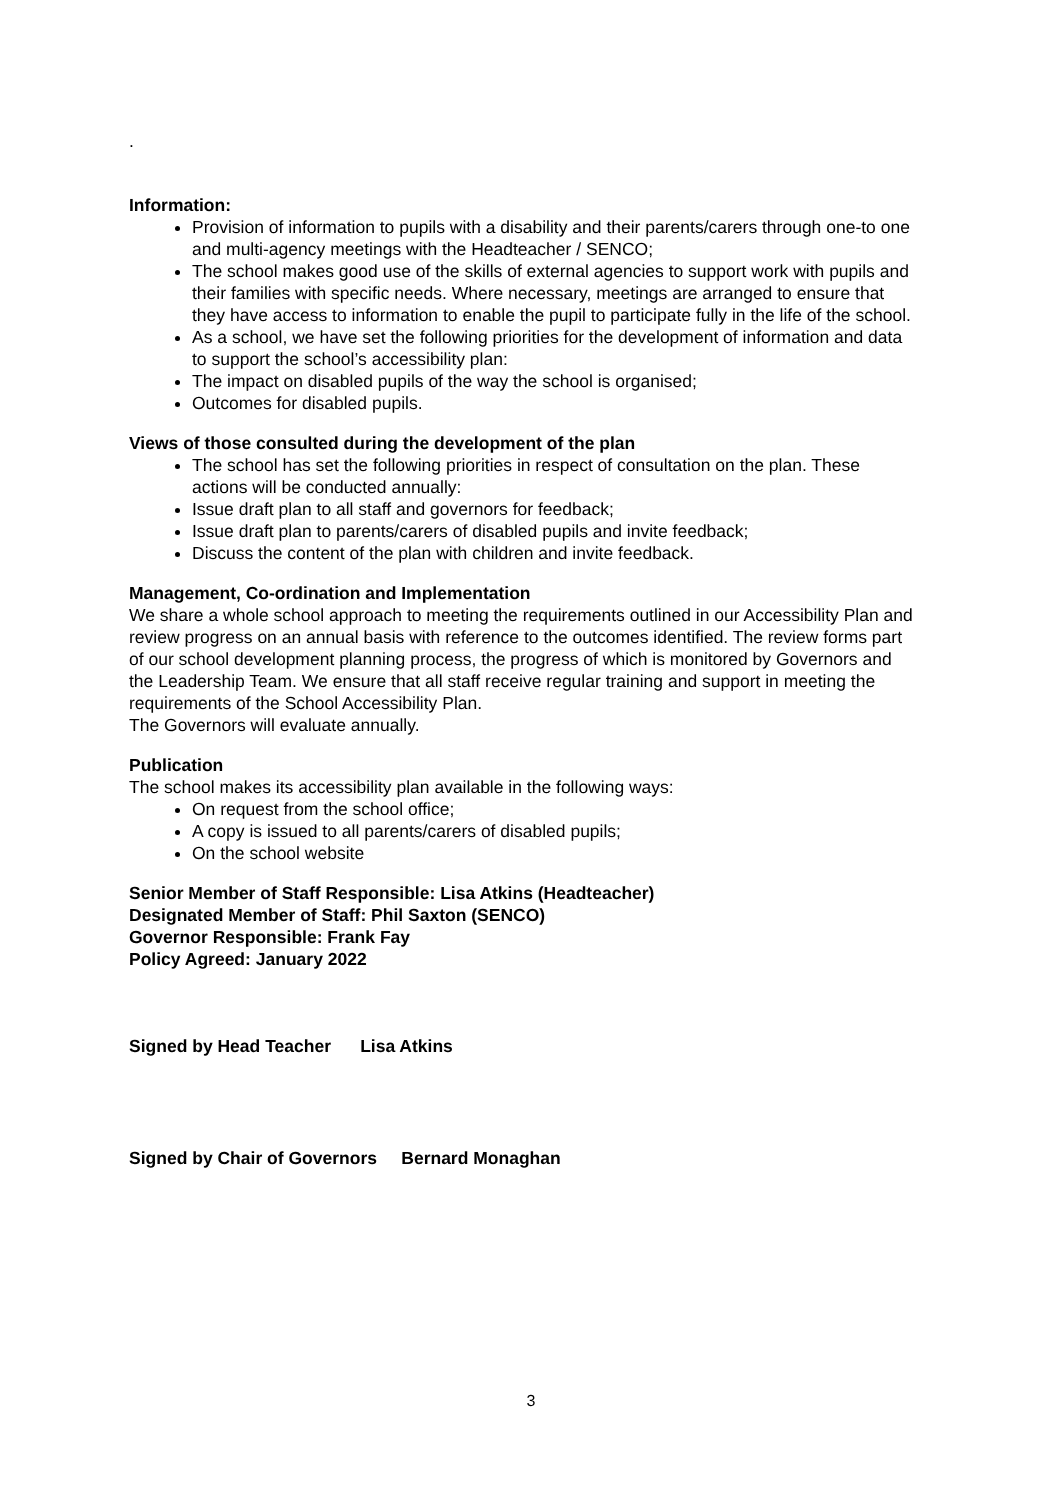.
Information:
Provision of information to pupils with a disability and their parents/carers through one-to one and multi-agency meetings with the Headteacher / SENCO;
The school makes good use of the skills of external agencies to support work with pupils and their families with specific needs. Where necessary, meetings are arranged to ensure that they have access to information to enable the pupil to participate fully in the life of the school.
As a school, we have set the following priorities for the development of information and data to support the school’s accessibility plan:
The impact on disabled pupils of the way the school is organised;
Outcomes for disabled pupils.
Views of those consulted during the development of the plan
The school has set the following priorities in respect of consultation on the plan. These actions will be conducted annually:
Issue draft plan to all staff and governors for feedback;
Issue draft plan to parents/carers of disabled pupils and invite feedback;
Discuss the content of the plan with children and invite feedback.
Management, Co-ordination and Implementation
We share a whole school approach to meeting the requirements outlined in our Accessibility Plan and review progress on an annual basis with reference to the outcomes identified. The review forms part of our school development planning process, the progress of which is monitored by Governors and the Leadership Team. We ensure that all staff receive regular training and support in meeting the requirements of the School Accessibility Plan.
The Governors will evaluate annually.
Publication
The school makes its accessibility plan available in the following ways:
On request from the school office;
A copy is issued to all parents/carers of disabled pupils;
On the school website
Senior Member of Staff Responsible: Lisa Atkins (Headteacher)
Designated Member of Staff: Phil Saxton (SENCO)
Governor Responsible: Frank Fay
Policy Agreed: January 2022
Signed by Head Teacher Lisa Atkins
Signed by Chair of Governors Bernard Monaghan
3